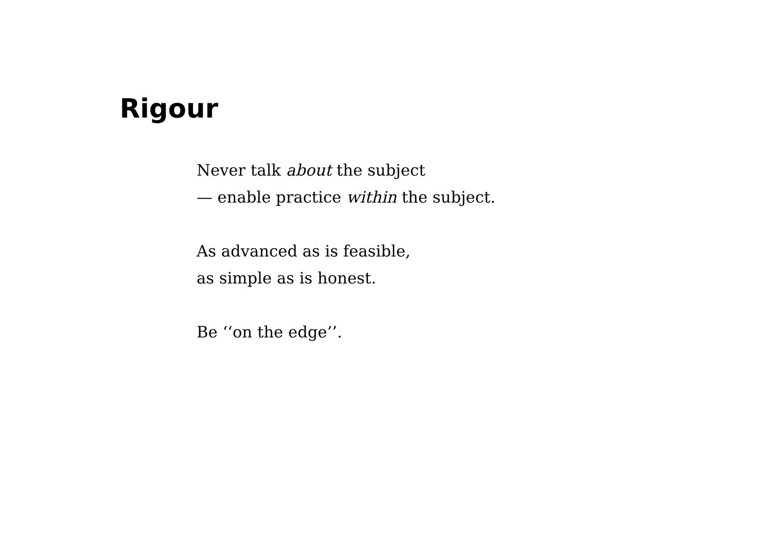Rigour
Never talk about the subject
— enable practice within the subject.
As advanced as is feasible,
as simple as is honest.
Be ‘‘on the edge’’.